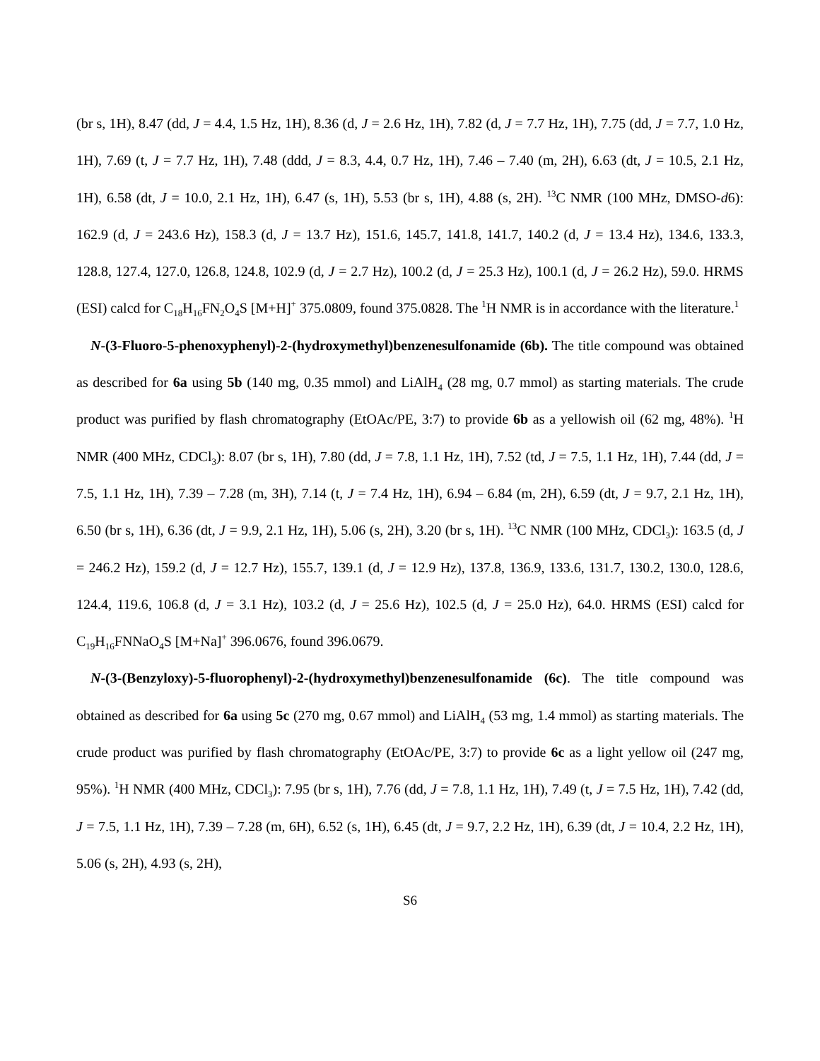(br s, 1H), 8.47 (dd, J = 4.4, 1.5 Hz, 1H), 8.36 (d, J = 2.6 Hz, 1H), 7.82 (d, J = 7.7 Hz, 1H), 7.75 (dd, J = 7.7, 1.0 Hz, 1H), 7.69 (t, J = 7.7 Hz, 1H), 7.48 (ddd, J = 8.3, 4.4, 0.7 Hz, 1H), 7.46 – 7.40 (m, 2H), 6.63 (dt, J = 10.5, 2.1 Hz, 1H), 6.58 (dt, J = 10.0, 2.1 Hz, 1H), 6.47 (s, 1H), 5.53 (br s, 1H), 4.88 (s, 2H). <sup>13</sup>C NMR (100 MHz, DMSO-d6): 162.9 (d, J = 243.6 Hz), 158.3 (d, J = 13.7 Hz), 151.6, 145.7, 141.8, 141.7, 140.2 (d, J = 13.4 Hz), 134.6, 133.3, 128.8, 127.4, 127.0, 126.8, 124.8, 102.9 (d, J = 2.7 Hz), 100.2 (d, J = 25.3 Hz), 100.1 (d, J = 26.2 Hz), 59.0. HRMS (ESI) calcd for C<sub>18</sub>H<sub>16</sub>FN<sub>2</sub>O<sub>4</sub>S [M+H]<sup>+</sup> 375.0809, found 375.0828. The <sup>1</sup>H NMR is in accordance with the literature.<sup>1</sup>
N-(3-Fluoro-5-phenoxyphenyl)-2-(hydroxymethyl)benzenesulfonamide (6b). The title compound was obtained as described for 6a using 5b (140 mg, 0.35 mmol) and LiAlH<sub>4</sub> (28 mg, 0.7 mmol) as starting materials. The crude product was purified by flash chromatography (EtOAc/PE, 3:7) to provide 6b as a yellowish oil (62 mg, 48%). <sup>1</sup>H NMR (400 MHz, CDCl<sub>3</sub>): 8.07 (br s, 1H), 7.80 (dd, J = 7.8, 1.1 Hz, 1H), 7.52 (td, J = 7.5, 1.1 Hz, 1H), 7.44 (dd, J = 7.5, 1.1 Hz, 1H), 7.39 – 7.28 (m, 3H), 7.14 (t, J = 7.4 Hz, 1H), 6.94 – 6.84 (m, 2H), 6.59 (dt, J = 9.7, 2.1 Hz, 1H), 6.50 (br s, 1H), 6.36 (dt, J = 9.9, 2.1 Hz, 1H), 5.06 (s, 2H), 3.20 (br s, 1H). <sup>13</sup>C NMR (100 MHz, CDCl<sub>3</sub>): 163.5 (d, J = 246.2 Hz), 159.2 (d, J = 12.7 Hz), 155.7, 139.1 (d, J = 12.9 Hz), 137.8, 136.9, 133.6, 131.7, 130.2, 130.0, 128.6, 124.4, 119.6, 106.8 (d, J = 3.1 Hz), 103.2 (d, J = 25.6 Hz), 102.5 (d, J = 25.0 Hz), 64.0. HRMS (ESI) calcd for C<sub>19</sub>H<sub>16</sub>FNNaO<sub>4</sub>S [M+Na]<sup>+</sup> 396.0676, found 396.0679.
N-(3-(Benzyloxy)-5-fluorophenyl)-2-(hydroxymethyl)benzenesulfonamide (6c). The title compound was obtained as described for 6a using 5c (270 mg, 0.67 mmol) and LiAlH<sub>4</sub> (53 mg, 1.4 mmol) as starting materials. The crude product was purified by flash chromatography (EtOAc/PE, 3:7) to provide 6c as a light yellow oil (247 mg, 95%). <sup>1</sup>H NMR (400 MHz, CDCl<sub>3</sub>): 7.95 (br s, 1H), 7.76 (dd, J = 7.8, 1.1 Hz, 1H), 7.49 (t, J = 7.5 Hz, 1H), 7.42 (dd, J = 7.5, 1.1 Hz, 1H), 7.39 – 7.28 (m, 6H), 6.52 (s, 1H), 6.45 (dt, J = 9.7, 2.2 Hz, 1H), 6.39 (dt, J = 10.4, 2.2 Hz, 1H), 5.06 (s, 2H), 4.93 (s, 2H),
S6